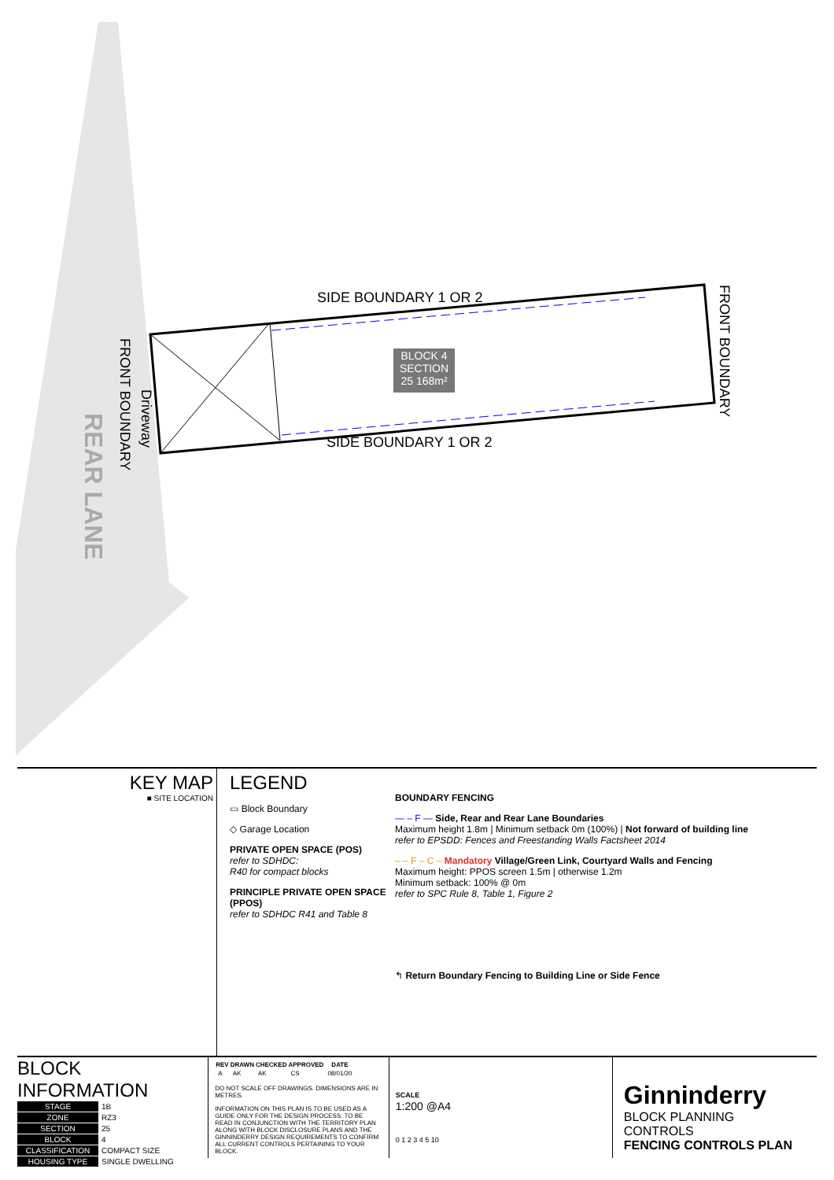SIDE BOUNDARY 1 OR 2
SIDE BOUNDARY 1 OR 2
BLOCK 4 SECTION 25 168m²
FRONT BOUNDARY
Driveway
FRONT BOUNDARY
REAR LANE
KEY MAP
■ SITE LOCATION
LEGEND
▭ Block Boundary
◇ Garage Location
PRIVATE OPEN SPACE (POS)
refer to SDHDC:
R40 for compact blocks
PRINCIPLE PRIVATE OPEN SPACE (PPOS)
refer to SDHDC R41 and Table 8
BOUNDARY FENCING
— – F — Side, Rear and Rear Lane Boundaries
Maximum height 1.8m | Minimum setback 0m (100%) | Not forward of building line
refer to EPSDD: Fences and Freestanding Walls Factsheet 2014
– – F – C – Mandatory Village/Green Link, Courtyard Walls and Fencing
Maximum height: PPOS screen 1.5m | otherwise 1.2m
Minimum setback: 100% @ 0m
refer to SPC Rule 8, Table 1, Figure 2
↰ Return Boundary Fencing to Building Line or Side Fence
BLOCK INFORMATION
| STAGE | 1B |
| ZONE | RZ3 |
| SECTION | 25 |
| BLOCK | 4 |
| CLASSIFICATION | COMPACT SIZE |
| HOUSING TYPE | SINGLE DWELLING |
| REV | DRAWN | CHECKED | APPROVED | DATE |
| --- | --- | --- | --- | --- |
| A | AK | AK | CS | 08/01/20 |
DO NOT SCALE OFF DRAWINGS. DIMENSIONS ARE IN METRES.
INFORMATION ON THIS PLAN IS TO BE USED AS A GUIDE ONLY FOR THE DESIGN PROCESS. TO BE READ IN CONJUNCTION WITH THE TERRITORY PLAN ALONG WITH BLOCK DISCLOSURE PLANS AND THE GINNINDERRY DESIGN REQUIREMENTS TO CONFIRM ALL CURRENT CONTROLS PERTAINING TO YOUR BLOCK.
SCALE
1:200 @A4
0 1 2 3 4 5 10
Ginninderry
BLOCK PLANNING CONTROLS
FENCING CONTROLS PLAN